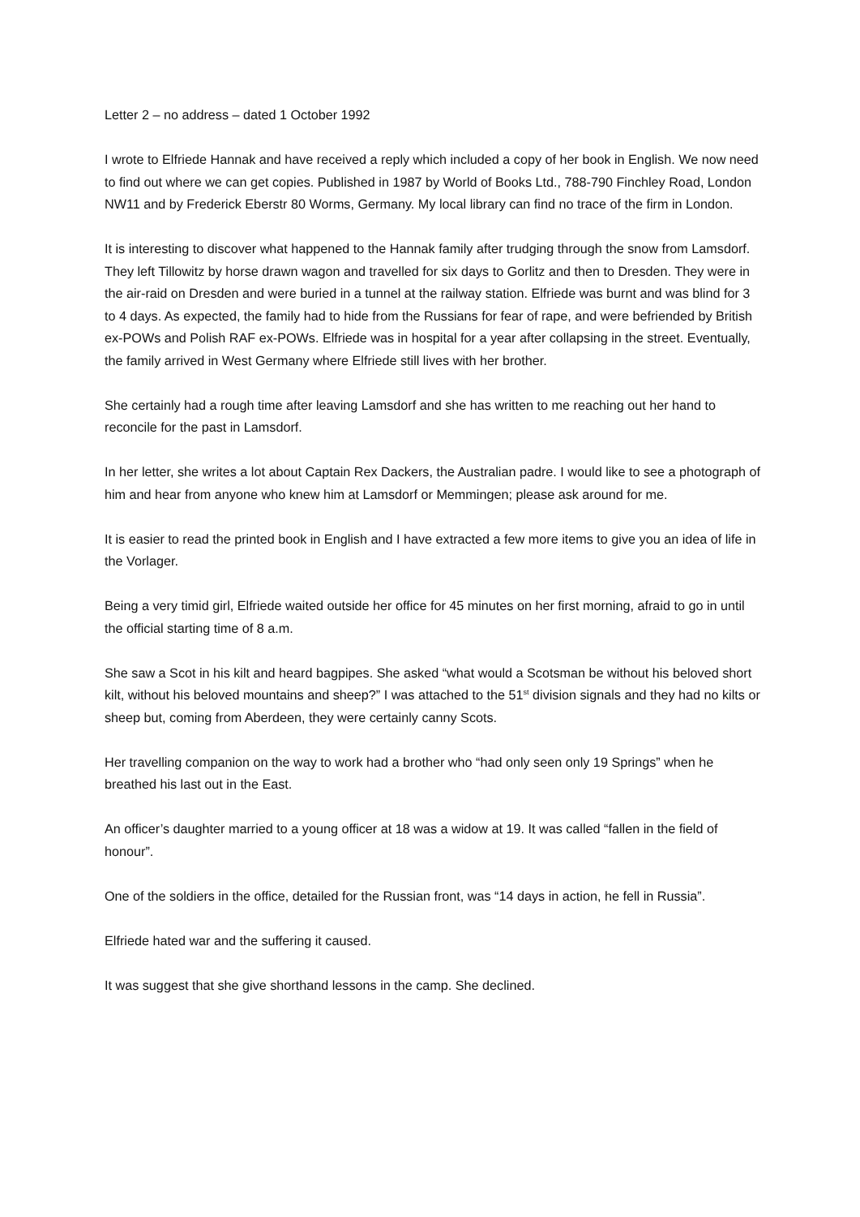Letter 2 – no address – dated 1 October 1992
I wrote to Elfriede Hannak and have received a reply which included a copy of her book in English. We now need to find out where we can get copies. Published in 1987 by World of Books Ltd., 788-790 Finchley Road, London NW11 and by Frederick Eberstr 80 Worms, Germany. My local library can find no trace of the firm in London.
It is interesting to discover what happened to the Hannak family after trudging through the snow from Lamsdorf. They left Tillowitz by horse drawn wagon and travelled for six days to Gorlitz and then to Dresden. They were in the air-raid on Dresden and were buried in a tunnel at the railway station. Elfriede was burnt and was blind for 3 to 4 days. As expected, the family had to hide from the Russians for fear of rape, and were befriended by British ex-POWs and Polish RAF ex-POWs. Elfriede was in hospital for a year after collapsing in the street. Eventually, the family arrived in West Germany where Elfriede still lives with her brother.
She certainly had a rough time after leaving Lamsdorf and she has written to me reaching out her hand to reconcile for the past in Lamsdorf.
In her letter, she writes a lot about Captain Rex Dackers, the Australian padre. I would like to see a photograph of him and hear from anyone who knew him at Lamsdorf or Memmingen; please ask around for me.
It is easier to read the printed book in English and I have extracted a few more items to give you an idea of life in the Vorlager.
Being a very timid girl, Elfriede waited outside her office for 45 minutes on her first morning, afraid to go in until the official starting time of 8 a.m.
She saw a Scot in his kilt and heard bagpipes. She asked “what would a Scotsman be without his beloved short kilt, without his beloved mountains and sheep?” I was attached to the 51<sup>st</sup> division signals and they had no kilts or sheep but, coming from Aberdeen, they were certainly canny Scots.
Her travelling companion on the way to work had a brother who “had only seen only 19 Springs” when he breathed his last out in the East.
An officer’s daughter married to a young officer at 18 was a widow at 19. It was called “fallen in the field of honour”.
One of the soldiers in the office, detailed for the Russian front, was “14 days in action, he fell in Russia”.
Elfriede hated war and the suffering it caused.
It was suggest that she give shorthand lessons in the camp. She declined.